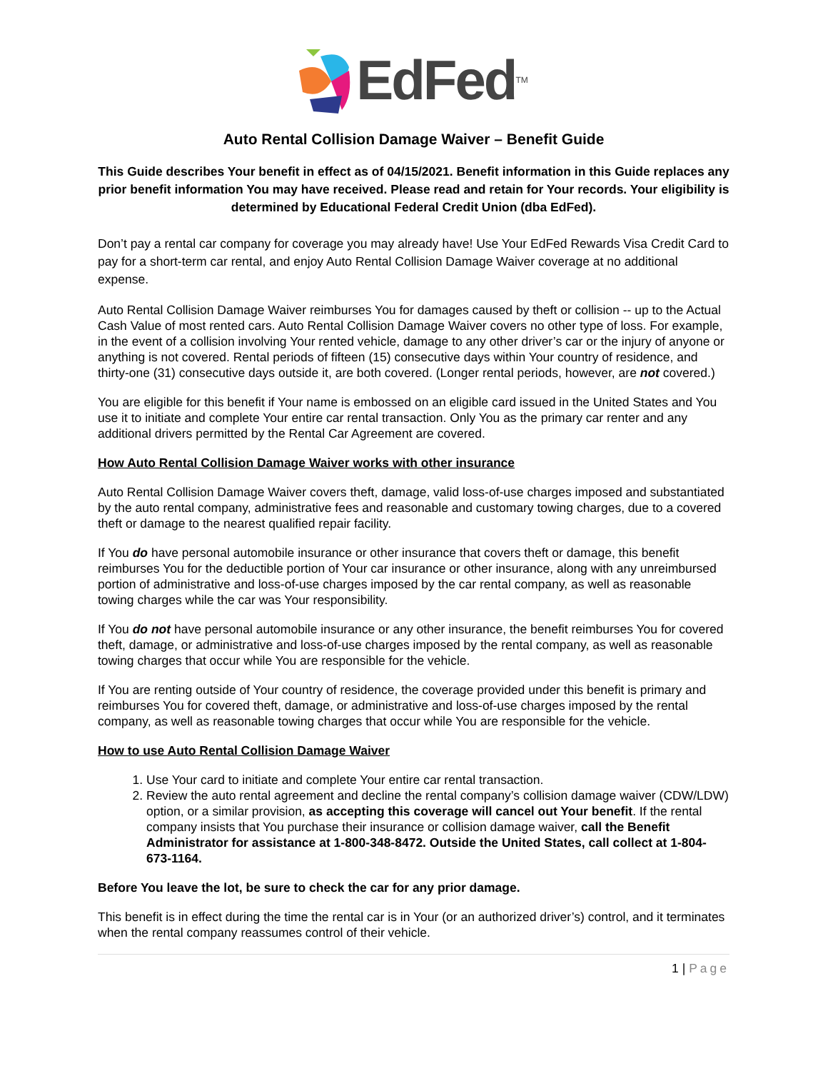EdFed<sup>TM</sup>
Auto Rental Collision Damage Waiver – Benefit Guide
This Guide describes Your benefit in effect as of 04/15/2021. Benefit information in this Guide replaces any prior benefit information You may have received. Please read and retain for Your records. Your eligibility is determined by Educational Federal Credit Union (dba EdFed).
Don’t pay a rental car company for coverage you may already have! Use Your EdFed Rewards Visa Credit Card to pay for a short-term car rental, and enjoy Auto Rental Collision Damage Waiver coverage at no additional expense.
Auto Rental Collision Damage Waiver reimburses You for damages caused by theft or collision -- up to the Actual Cash Value of most rented cars. Auto Rental Collision Damage Waiver covers no other type of loss. For example, in the event of a collision involving Your rented vehicle, damage to any other driver’s car or the injury of anyone or anything is not covered. Rental periods of fifteen (15) consecutive days within Your country of residence, and thirty-one (31) consecutive days outside it, are both covered. (Longer rental periods, however, are not covered.)
You are eligible for this benefit if Your name is embossed on an eligible card issued in the United States and You use it to initiate and complete Your entire car rental transaction. Only You as the primary car renter and any additional drivers permitted by the Rental Car Agreement are covered.
How Auto Rental Collision Damage Waiver works with other insurance
Auto Rental Collision Damage Waiver covers theft, damage, valid loss-of-use charges imposed and substantiated by the auto rental company, administrative fees and reasonable and customary towing charges, due to a covered theft or damage to the nearest qualified repair facility.
If You do have personal automobile insurance or other insurance that covers theft or damage, this benefit reimburses You for the deductible portion of Your car insurance or other insurance, along with any unreimbursed portion of administrative and loss-of-use charges imposed by the car rental company, as well as reasonable towing charges while the car was Your responsibility.
If You do not have personal automobile insurance or any other insurance, the benefit reimburses You for covered theft, damage, or administrative and loss-of-use charges imposed by the rental company, as well as reasonable towing charges that occur while You are responsible for the vehicle.
If You are renting outside of Your country of residence, the coverage provided under this benefit is primary and reimburses You for covered theft, damage, or administrative and loss-of-use charges imposed by the rental company, as well as reasonable towing charges that occur while You are responsible for the vehicle.
How to use Auto Rental Collision Damage Waiver
1. Use Your card to initiate and complete Your entire car rental transaction.
2. Review the auto rental agreement and decline the rental company’s collision damage waiver (CDW/LDW) option, or a similar provision, as accepting this coverage will cancel out Your benefit. If the rental company insists that You purchase their insurance or collision damage waiver, call the Benefit Administrator for assistance at 1-800-348-8472. Outside the United States, call collect at 1-804-673-1164.
Before You leave the lot, be sure to check the car for any prior damage.
This benefit is in effect during the time the rental car is in Your (or an authorized driver’s) control, and it terminates when the rental company reassumes control of their vehicle.
1 | Page